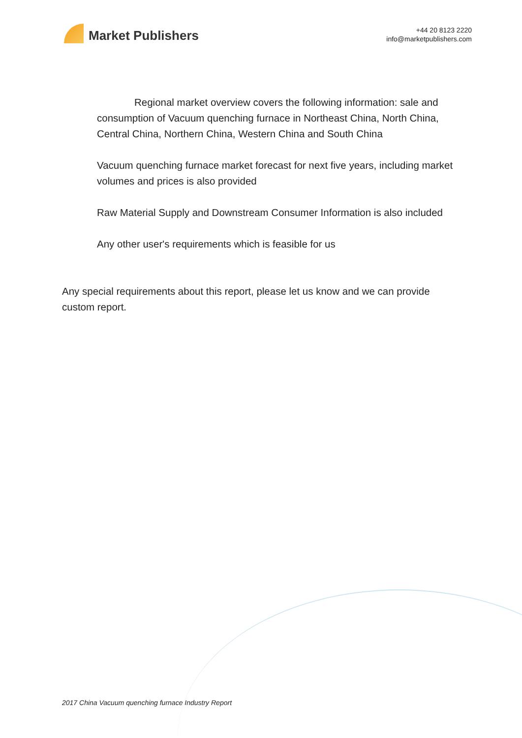Market Publishers
+44 20 8123 2220
info@marketpublishers.com
Regional market overview covers the following information: sale and consumption of Vacuum quenching furnace in Northeast China, North China, Central China, Northern China, Western China and South China
Vacuum quenching furnace market forecast for next five years, including market volumes and prices is also provided
Raw Material Supply and Downstream Consumer Information is also included
Any other user's requirements which is feasible for us
Any special requirements about this report, please let us know and we can provide custom report.
2017 China Vacuum quenching furnace Industry Report